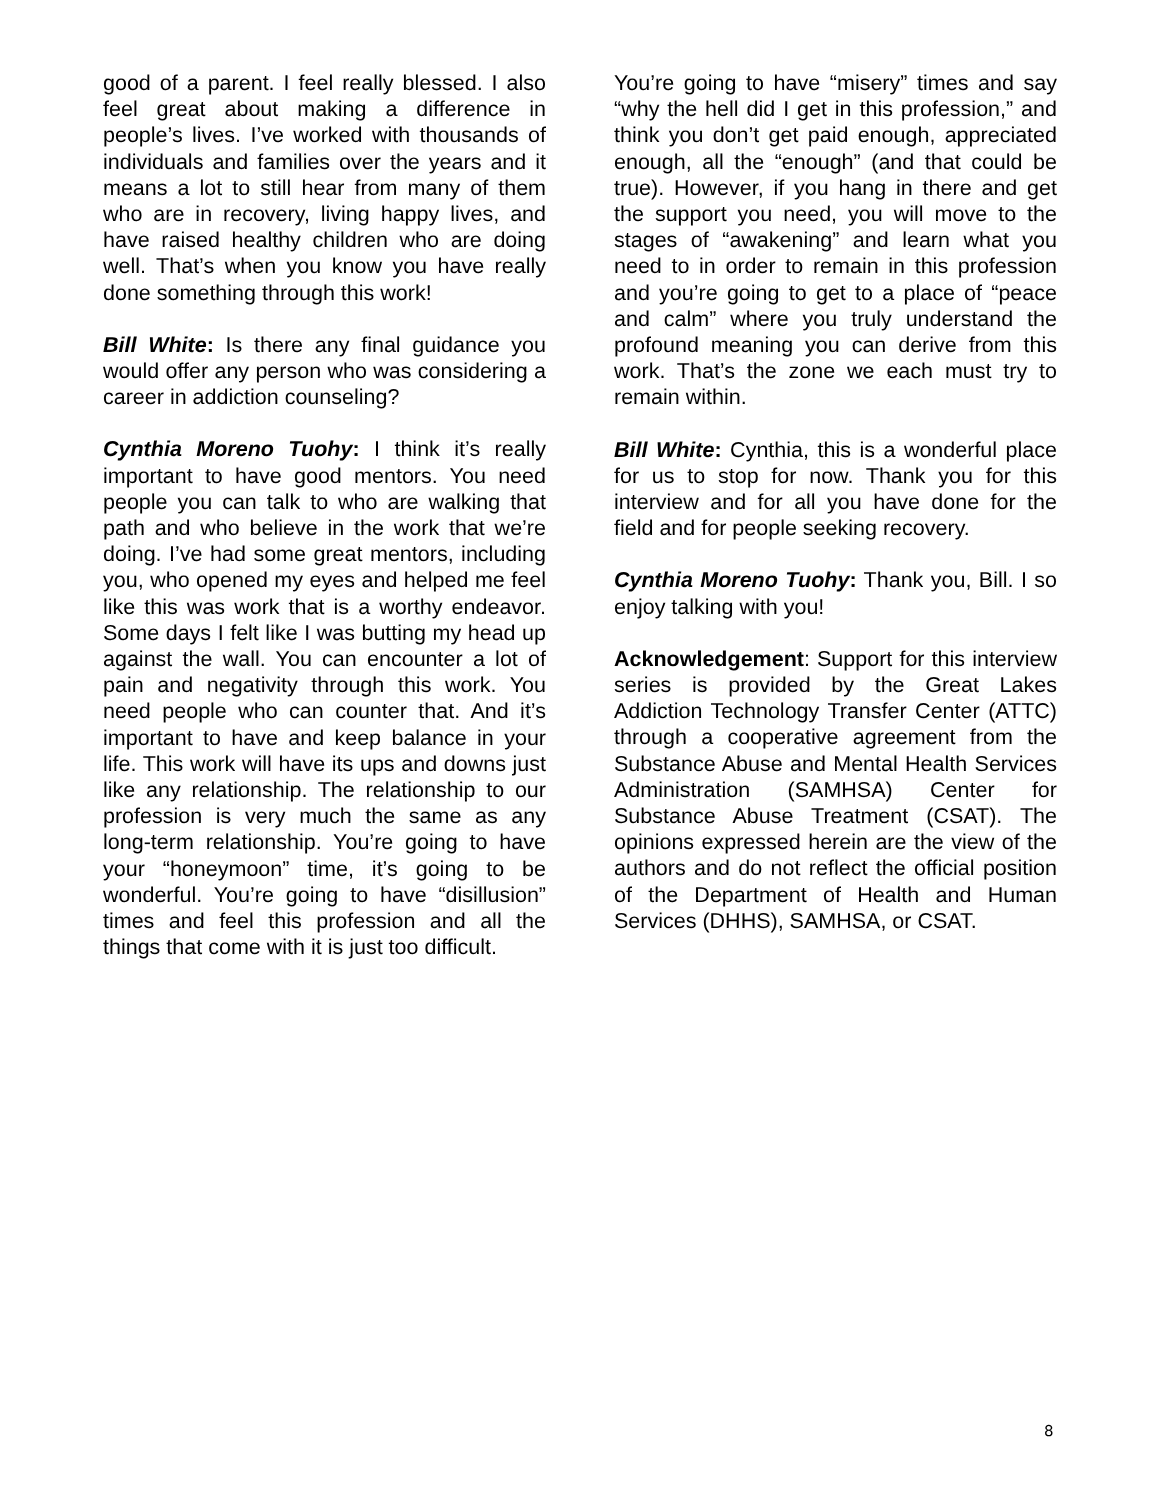good of a parent. I feel really blessed. I also feel great about making a difference in people’s lives. I’ve worked with thousands of individuals and families over the years and it means a lot to still hear from many of them who are in recovery, living happy lives, and have raised healthy children who are doing well. That’s when you know you have really done something through this work!
Bill White: Is there any final guidance you would offer any person who was considering a career in addiction counseling?
Cynthia Moreno Tuohy: I think it’s really important to have good mentors. You need people you can talk to who are walking that path and who believe in the work that we’re doing. I’ve had some great mentors, including you, who opened my eyes and helped me feel like this was work that is a worthy endeavor. Some days I felt like I was butting my head up against the wall. You can encounter a lot of pain and negativity through this work. You need people who can counter that. And it’s important to have and keep balance in your life. This work will have its ups and downs just like any relationship. The relationship to our profession is very much the same as any long-term relationship. You’re going to have your “honeymoon” time, it’s going to be wonderful. You’re going to have “disillusion” times and feel this profession and all the things that come with it is just too difficult.
You’re going to have “misery” times and say “why the hell did I get in this profession,” and think you don’t get paid enough, appreciated enough, all the “enough” (and that could be true). However, if you hang in there and get the support you need, you will move to the stages of “awakening” and learn what you need to in order to remain in this profession and you’re going to get to a place of “peace and calm” where you truly understand the profound meaning you can derive from this work. That’s the zone we each must try to remain within.
Bill White: Cynthia, this is a wonderful place for us to stop for now. Thank you for this interview and for all you have done for the field and for people seeking recovery.
Cynthia Moreno Tuohy: Thank you, Bill. I so enjoy talking with you!
Acknowledgement: Support for this interview series is provided by the Great Lakes Addiction Technology Transfer Center (ATTC) through a cooperative agreement from the Substance Abuse and Mental Health Services Administration (SAMHSA) Center for Substance Abuse Treatment (CSAT). The opinions expressed herein are the view of the authors and do not reflect the official position of the Department of Health and Human Services (DHHS), SAMHSA, or CSAT.
8